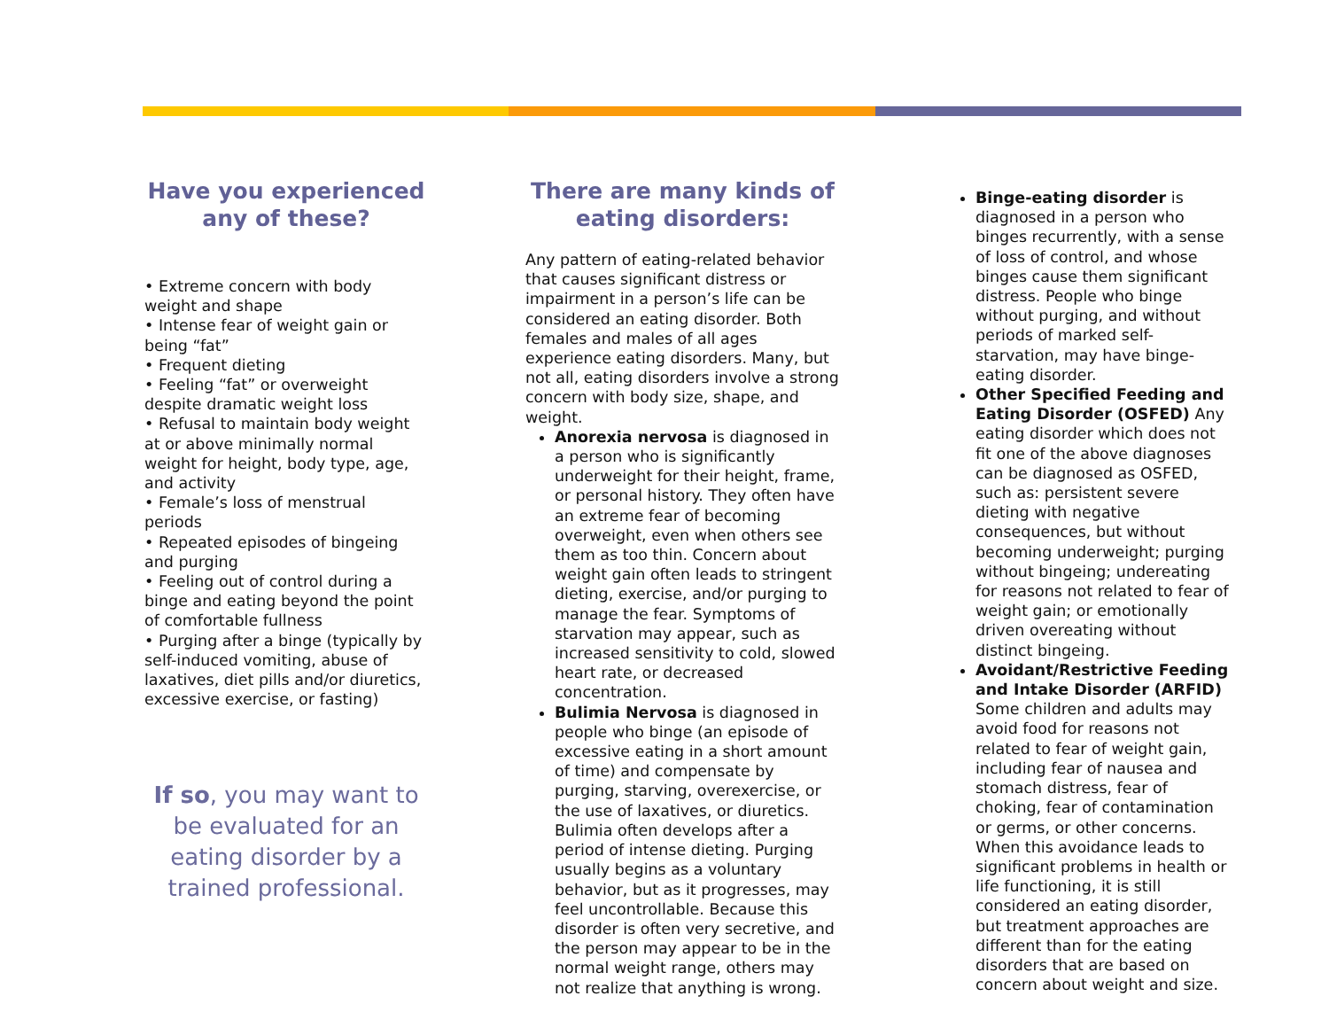Have you experienced any of these?
• Extreme concern with body weight and shape
• Intense fear of weight gain or being “fat”
• Frequent dieting
• Feeling “fat” or overweight despite dramatic weight loss
• Refusal to maintain body weight at or above minimally normal weight for height, body type, age, and activity
• Female’s loss of menstrual periods
• Repeated episodes of bingeing and purging
• Feeling out of control during a binge and eating beyond the point of comfortable fullness
• Purging after a binge (typically by self-induced vomiting, abuse of laxatives, diet pills and/or diuretics, excessive exercise, or fasting)
If so, you may want to be evaluated for an eating disorder by a trained professional.
There are many kinds of eating disorders:
Any pattern of eating-related behavior that causes significant distress or impairment in a person’s life can be considered an eating disorder. Both females and males of all ages experience eating disorders. Many, but not all, eating disorders involve a strong concern with body size, shape, and weight.
Anorexia nervosa is diagnosed in a person who is significantly underweight for their height, frame, or personal history. They often have an extreme fear of becoming overweight, even when others see them as too thin. Concern about weight gain often leads to stringent dieting, exercise, and/or purging to manage the fear. Symptoms of starvation may appear, such as increased sensitivity to cold, slowed heart rate, or decreased concentration.
Bulimia Nervosa is diagnosed in people who binge (an episode of excessive eating in a short amount of time) and compensate by purging, starving, overexercise, or the use of laxatives, or diuretics. Bulimia often develops after a period of intense dieting. Purging usually begins as a voluntary behavior, but as it progresses, may feel uncontrollable. Because this disorder is often very secretive, and the person may appear to be in the normal weight range, others may not realize that anything is wrong.
Binge-eating disorder is diagnosed in a person who binges recurrently, with a sense of loss of control, and whose binges cause them significant distress. People who binge without purging, and without periods of marked self-starvation, may have binge-eating disorder.
Other Specified Feeding and Eating Disorder (OSFED) Any eating disorder which does not fit one of the above diagnoses can be diagnosed as OSFED, such as: persistent severe dieting with negative consequences, but without becoming underweight; purging without bingeing; undereating for reasons not related to fear of weight gain; or emotionally driven overeating without distinct bingeing.
Avoidant/Restrictive Feeding and Intake Disorder (ARFID) Some children and adults may avoid food for reasons not related to fear of weight gain, including fear of nausea and stomach distress, fear of choking, fear of contamination or germs, or other concerns. When this avoidance leads to significant problems in health or life functioning, it is still considered an eating disorder, but treatment approaches are different than for the eating disorders that are based on concern about weight and size.